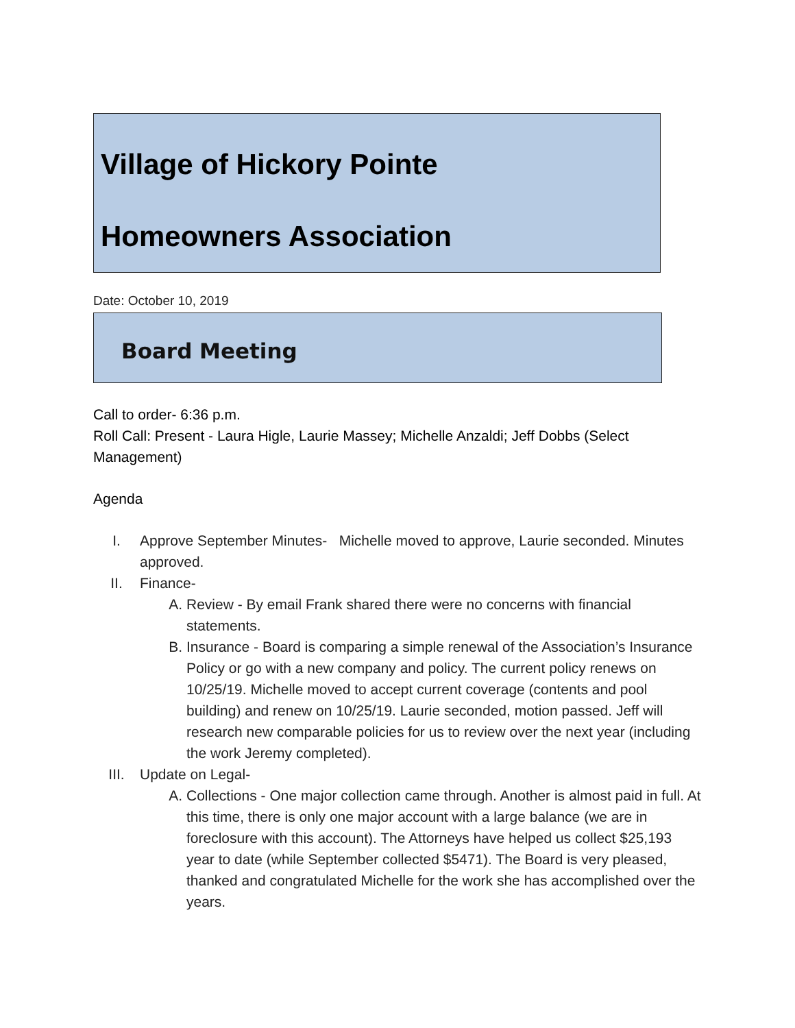Village of Hickory Pointe
Homeowners Association
Date: October 10, 2019
Board Meeting
Call to order- 6:36 p.m.
Roll Call: Present - Laura Higle, Laurie Massey; Michelle Anzaldi; Jeff Dobbs (Select Management)
Agenda
I. Approve September Minutes- Michelle moved to approve, Laurie seconded. Minutes approved.
II. Finance-
A. Review - By email Frank shared there were no concerns with financial statements.
B. Insurance - Board is comparing a simple renewal of the Association’s Insurance Policy or go with a new company and policy. The current policy renews on 10/25/19. Michelle moved to accept current coverage (contents and pool building) and renew on 10/25/19. Laurie seconded, motion passed. Jeff will research new comparable policies for us to review over the next year (including the work Jeremy completed).
III. Update on Legal-
A. Collections - One major collection came through. Another is almost paid in full. At this time, there is only one major account with a large balance (we are in foreclosure with this account). The Attorneys have helped us collect $25,193 year to date (while September collected $5471). The Board is very pleased, thanked and congratulated Michelle for the work she has accomplished over the years.